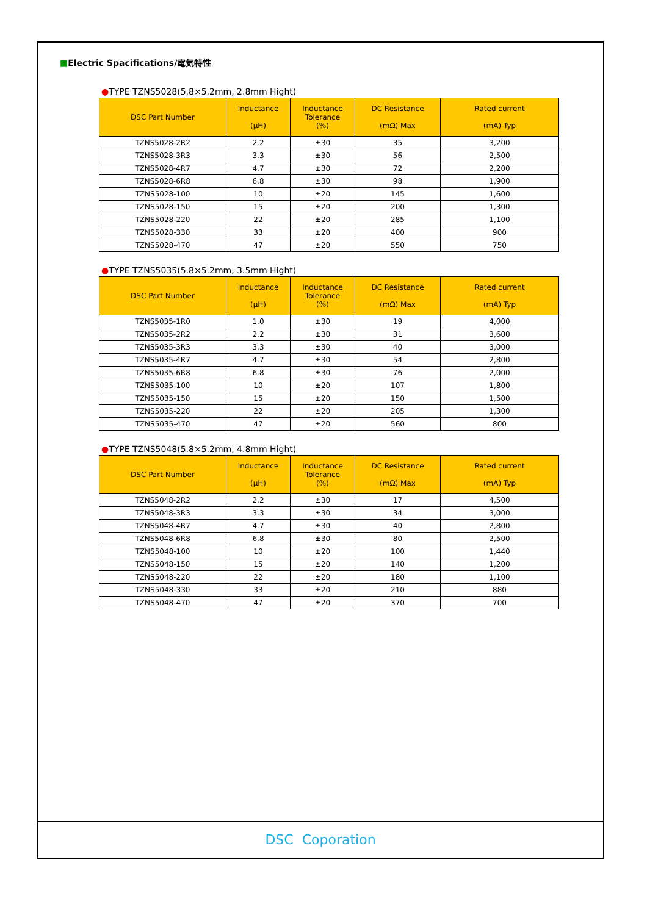■Electric Spacifications/電気特性
●TYPE TZNS5028(5.8×5.2mm, 2.8mm Hight)
| DSC Part Number | Inductance (μH) | Inductance Tolerance (%) | DC Resistance (mΩ) Max | Rated current (mA) Typ |
| --- | --- | --- | --- | --- |
| TZNS5028-2R2 | 2.2 | ±30 | 35 | 3,200 |
| TZNS5028-3R3 | 3.3 | ±30 | 56 | 2,500 |
| TZNS5028-4R7 | 4.7 | ±30 | 72 | 2,200 |
| TZNS5028-6R8 | 6.8 | ±30 | 98 | 1,900 |
| TZNS5028-100 | 10 | ±20 | 145 | 1,600 |
| TZNS5028-150 | 15 | ±20 | 200 | 1,300 |
| TZNS5028-220 | 22 | ±20 | 285 | 1,100 |
| TZNS5028-330 | 33 | ±20 | 400 | 900 |
| TZNS5028-470 | 47 | ±20 | 550 | 750 |
●TYPE TZNS5035(5.8×5.2mm, 3.5mm Hight)
| DSC Part Number | Inductance (μH) | Inductance Tolerance (%) | DC Resistance (mΩ) Max | Rated current (mA) Typ |
| --- | --- | --- | --- | --- |
| TZNS5035-1R0 | 1.0 | ±30 | 19 | 4,000 |
| TZNS5035-2R2 | 2.2 | ±30 | 31 | 3,600 |
| TZNS5035-3R3 | 3.3 | ±30 | 40 | 3,000 |
| TZNS5035-4R7 | 4.7 | ±30 | 54 | 2,800 |
| TZNS5035-6R8 | 6.8 | ±30 | 76 | 2,000 |
| TZNS5035-100 | 10 | ±20 | 107 | 1,800 |
| TZNS5035-150 | 15 | ±20 | 150 | 1,500 |
| TZNS5035-220 | 22 | ±20 | 205 | 1,300 |
| TZNS5035-470 | 47 | ±20 | 560 | 800 |
●TYPE TZNS5048(5.8×5.2mm, 4.8mm Hight)
| DSC Part Number | Inductance (μH) | Inductance Tolerance (%) | DC Resistance (mΩ) Max | Rated current (mA) Typ |
| --- | --- | --- | --- | --- |
| TZNS5048-2R2 | 2.2 | ±30 | 17 | 4,500 |
| TZNS5048-3R3 | 3.3 | ±30 | 34 | 3,000 |
| TZNS5048-4R7 | 4.7 | ±30 | 40 | 2,800 |
| TZNS5048-6R8 | 6.8 | ±30 | 80 | 2,500 |
| TZNS5048-100 | 10 | ±20 | 100 | 1,440 |
| TZNS5048-150 | 15 | ±20 | 140 | 1,200 |
| TZNS5048-220 | 22 | ±20 | 180 | 1,100 |
| TZNS5048-330 | 33 | ±20 | 210 | 880 |
| TZNS5048-470 | 47 | ±20 | 370 | 700 |
DSC Coporation